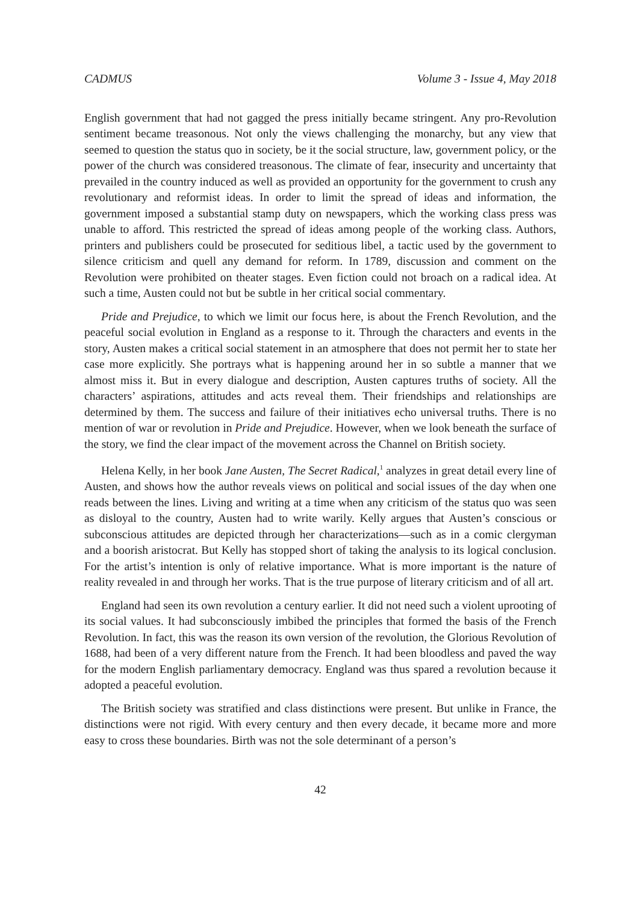CADMUS Volume 3 - Issue 4, May 2018
English government that had not gagged the press initially became stringent. Any pro-Revolution sentiment became treasonous. Not only the views challenging the monarchy, but any view that seemed to question the status quo in society, be it the social structure, law, government policy, or the power of the church was considered treasonous. The climate of fear, insecurity and uncertainty that prevailed in the country induced as well as provided an opportunity for the government to crush any revolutionary and reformist ideas. In order to limit the spread of ideas and information, the government imposed a substantial stamp duty on newspapers, which the working class press was unable to afford. This restricted the spread of ideas among people of the working class. Authors, printers and publishers could be prosecuted for seditious libel, a tactic used by the government to silence criticism and quell any demand for reform. In 1789, discussion and comment on the Revolution were prohibited on theater stages. Even fiction could not broach on a radical idea. At such a time, Austen could not but be subtle in her critical social commentary.
Pride and Prejudice, to which we limit our focus here, is about the French Revolution, and the peaceful social evolution in England as a response to it. Through the characters and events in the story, Austen makes a critical social statement in an atmosphere that does not permit her to state her case more explicitly. She portrays what is happening around her in so subtle a manner that we almost miss it. But in every dialogue and description, Austen captures truths of society. All the characters’ aspirations, attitudes and acts reveal them. Their friendships and relationships are determined by them. The success and failure of their initiatives echo universal truths. There is no mention of war or revolution in Pride and Prejudice. However, when we look beneath the surface of the story, we find the clear impact of the movement across the Channel on British society.
Helena Kelly, in her book Jane Austen, The Secret Radical,<sup>1</sup> analyzes in great detail every line of Austen, and shows how the author reveals views on political and social issues of the day when one reads between the lines. Living and writing at a time when any criticism of the status quo was seen as disloyal to the country, Austen had to write warily. Kelly argues that Austen’s conscious or subconscious attitudes are depicted through her characterizations—such as in a comic clergyman and a boorish aristocrat. But Kelly has stopped short of taking the analysis to its logical conclusion. For the artist’s intention is only of relative importance. What is more important is the nature of reality revealed in and through her works. That is the true purpose of literary criticism and of all art.
England had seen its own revolution a century earlier. It did not need such a violent uprooting of its social values. It had subconsciously imbibed the principles that formed the basis of the French Revolution. In fact, this was the reason its own version of the revolution, the Glorious Revolution of 1688, had been of a very different nature from the French. It had been bloodless and paved the way for the modern English parliamentary democracy. England was thus spared a revolution because it adopted a peaceful evolution.
The British society was stratified and class distinctions were present. But unlike in France, the distinctions were not rigid. With every century and then every decade, it became more and more easy to cross these boundaries. Birth was not the sole determinant of a person’s
42